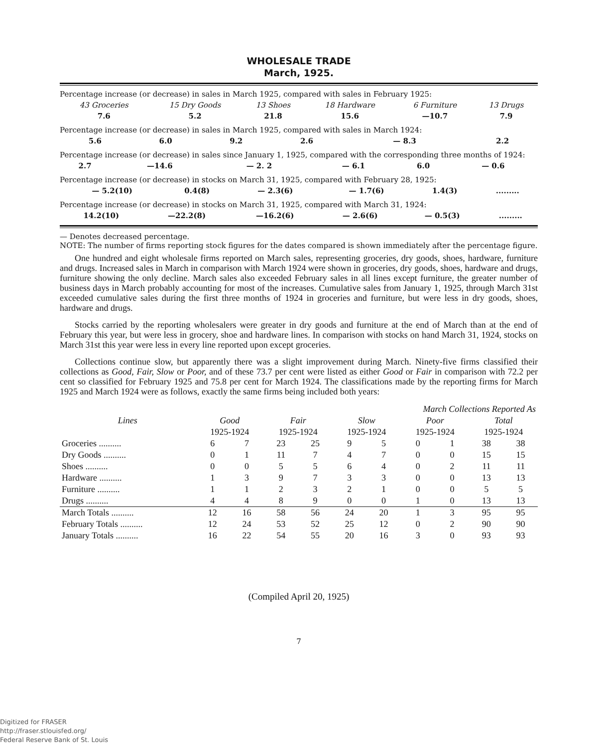WHOLESALE TRADE
March, 1925.
Percentage increase (or decrease) in sales in March 1925, compared with sales in February 1925:
| 43 Groceries | 15 Dry Goods | 13 Shoes | 18 Hardware | 6 Furniture | 13 Drugs |
| 7.6 | 5.2 | 21.8 | 15.6 | —10.7 | 7.9 |
Percentage increase (or decrease) in sales in March 1925, compared with sales in March 1924:
| 5.6 | 6.0 | 9.2 | 2.6 | — 8.3 | 2.2 |
Percentage increase (or decrease) in sales since January 1, 1925, compared with the corresponding three months of 1924:
| 2.7 | —14.6 | — 2. 2 | — 6.1 | 6.0 | — 0.6 |
Percentage increase (or decrease) in stocks on March 31, 1925, compared with February 28, 1925:
| — 5.2(10) | 0.4(8) | — 2.3(6) | — 1.7(6) | 1.4(3) | ......... |
Percentage increase (or decrease) in stocks on March 31, 1925, compared with March 31, 1924:
| 14.2(10) | —22.2(8) | —16.2(6) | — 2.6(6) | — 0.5(3) | ......... |
— Denotes decreased percentage.
NOTE: The number of firms reporting stock figures for the dates compared is shown immediately after the percentage figure.
One hundred and eight wholesale firms reported on March sales, representing groceries, dry goods, shoes, hardware, furniture and drugs. Increased sales in March in comparison with March 1924 were shown in groceries, dry goods, shoes, hardware and drugs, furniture showing the only decline. March sales also exceeded February sales in all lines except furniture, the greater number of business days in March probably accounting for most of the increases. Cumulative sales from January 1, 1925, through March 31st exceeded cumulative sales during the first three months of 1924 in groceries and furniture, but were less in dry goods, shoes, hardware and drugs.
Stocks carried by the reporting wholesalers were greater in dry goods and furniture at the end of March than at the end of February this year, but were less in grocery, shoe and hardware lines. In comparison with stocks on hand March 31, 1924, stocks on March 31st this year were less in every line reported upon except groceries.
Collections continue slow, but apparently there was a slight improvement during March. Ninety-five firms classified their collections as Good, Fair, Slow or Poor, and of these 73.7 per cent were listed as either Good or Fair in comparison with 72.2 per cent so classified for February 1925 and 75.8 per cent for March 1924. The classifications made by the reporting firms for March 1925 and March 1924 were as follows, exactly the same firms being included both years:
| | March Collections Reported As | | | | | | | | | |
| --- | --- | --- | --- | --- | --- | --- | --- | --- | --- | --- |
| Lines | Good | | Fair | | Slow | | Poor | | Total | |
| | 1925-1924 | | 1925-1924 | | 1925-1924 | | 1925-1924 | | 1925-1924 | |
| Groceries .......... | 6 | 7 | 23 | 25 | 9 | 5 | 0 | 1 | 38 | 38 |
| Dry Goods .......... | 0 | 1 | 11 | 7 | 4 | 7 | 0 | 0 | 15 | 15 |
| Shoes .......... | 0 | 0 | 5 | 5 | 6 | 4 | 0 | 2 | 11 | 11 |
| Hardware .......... | 1 | 3 | 9 | 7 | 3 | 3 | 0 | 0 | 13 | 13 |
| Furniture .......... | 1 | 1 | 2 | 3 | 2 | 1 | 0 | 0 | 5 | 5 |
| Drugs .......... | 4 | 4 | 8 | 9 | 0 | 0 | 1 | 0 | 13 | 13 |
| March Totals .......... | 12 | 16 | 58 | 56 | 24 | 20 | 1 | 3 | 95 | 95 |
| February Totals .......... | 12 | 24 | 53 | 52 | 25 | 12 | 0 | 2 | 90 | 90 |
| January Totals .......... | 16 | 22 | 54 | 55 | 20 | 16 | 3 | 0 | 93 | 93 |
(Compiled April 20, 1925)
7
Digitized for FRASER
http://fraser.stlouisfed.org/
Federal Reserve Bank of St. Louis